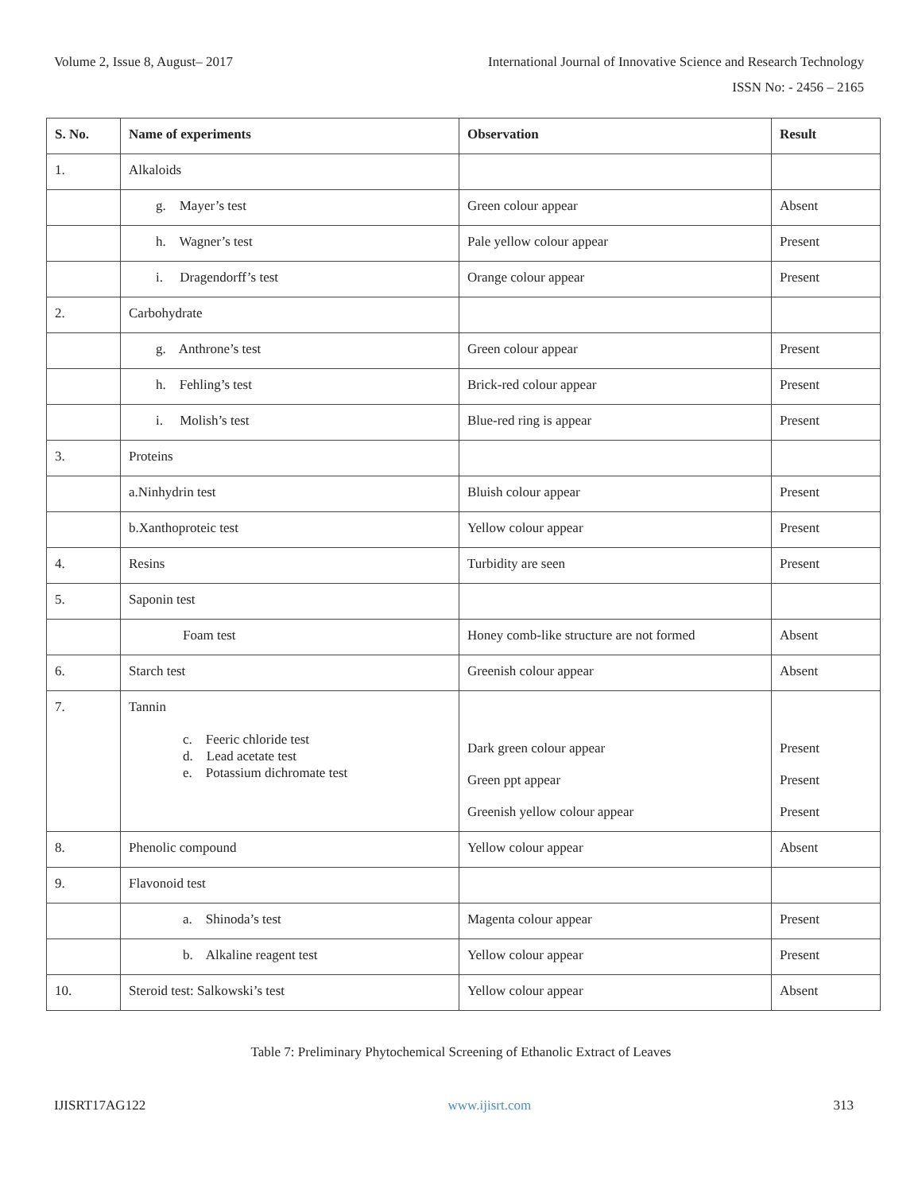Volume 2, Issue 8, August– 2017 International Journal of Innovative Science and Research Technology
ISSN No: - 2456 – 2165
| S. No. | Name of experiments | Observation | Result |
| --- | --- | --- | --- |
| 1. | Alkaloids | | |
| | g. Mayer’s test | Green colour appear | Absent |
| | h. Wagner’s test | Pale yellow colour appear | Present |
| | i. Dragendorff’s test | Orange colour appear | Present |
| 2. | Carbohydrate | | |
| | g. Anthrone’s test | Green colour appear | Present |
| | h. Fehling’s test | Brick-red colour appear | Present |
| | i. Molish’s test | Blue-red ring is appear | Present |
| 3. | Proteins | | |
| | a.Ninhydrin test | Bluish colour appear | Present |
| | b.Xanthoproteic test | Yellow colour appear | Present |
| 4. | Resins | Turbidity are seen | Present |
| 5. | Saponin test | | |
| | Foam test | Honey comb-like structure are not formed | Absent |
| 6. | Starch test | Greenish colour appear | Absent |
| 7. | Tannin c. Feeric chloride test d. Lead acetate test e. Potassium dichromate test | Dark green colour appear Green ppt appear Greenish yellow colour appear | Present Present Present |
| 8. | Phenolic compound | Yellow colour appear | Absent |
| 9. | Flavonoid test | | |
| | a. Shinoda’s test | Magenta colour appear | Present |
| | b. Alkaline reagent test | Yellow colour appear | Present |
| 10. | Steroid test: Salkowski’s test | Yellow colour appear | Absent |
Table 7: Preliminary Phytochemical Screening of Ethanolic Extract of Leaves
IJISRT17AG122 www.ijisrt.com 313